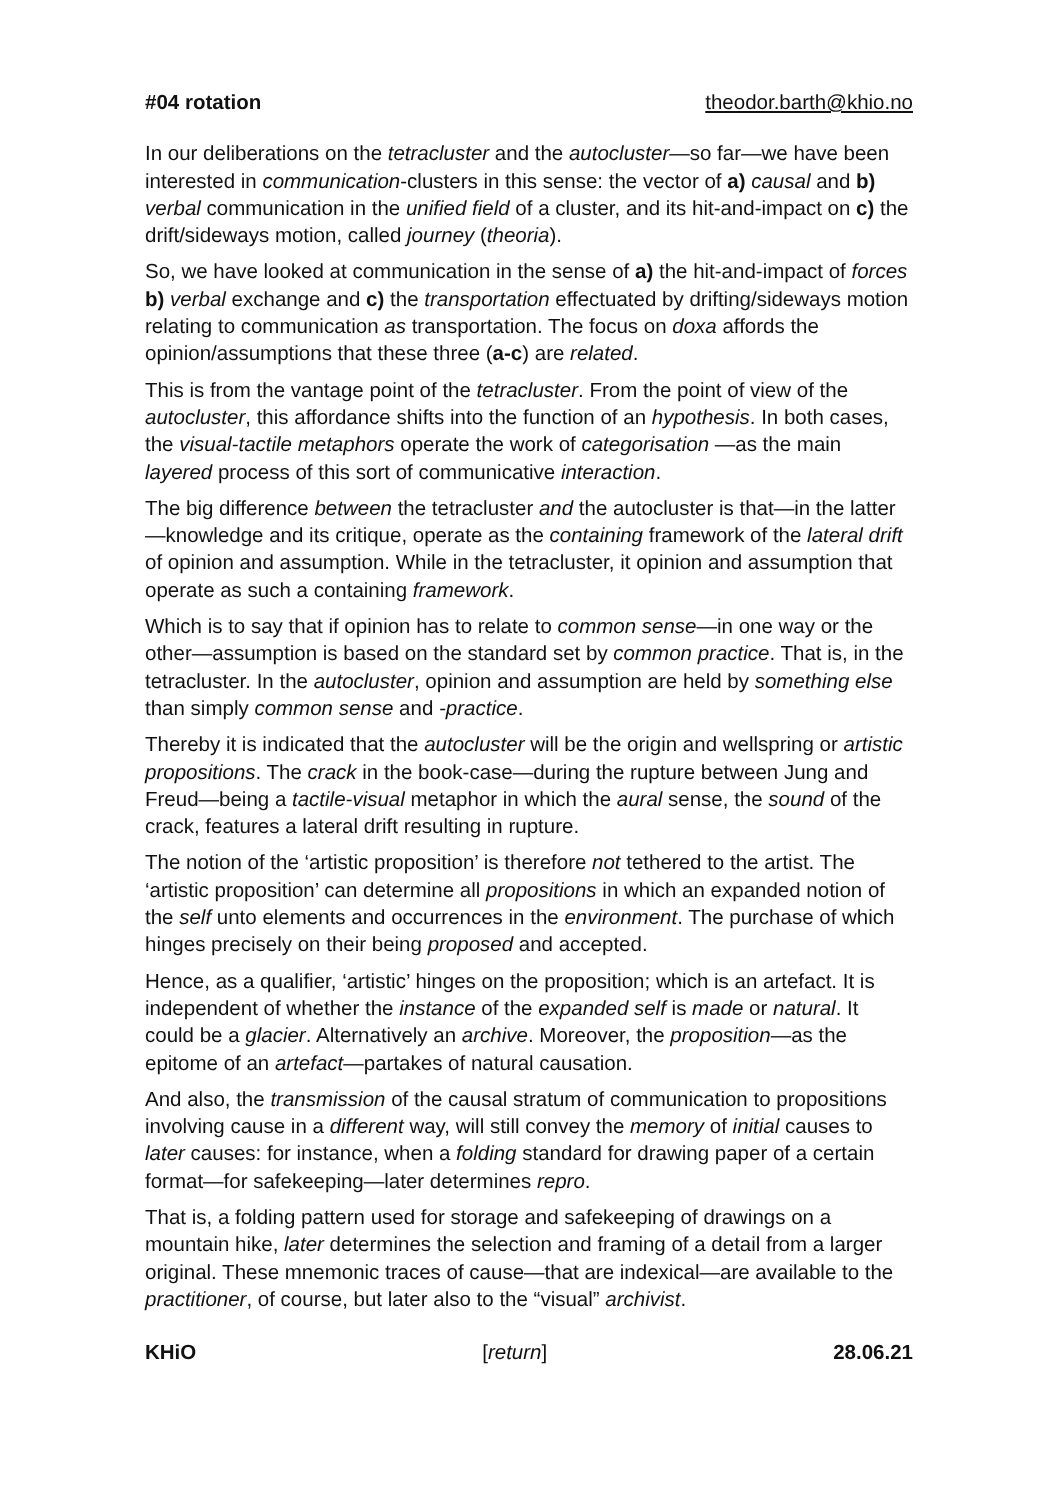#04 rotation theodor.barth@khio.no
In our deliberations on the tetracluster and the autocluster—so far—we have been interested in communication-clusters in this sense: the vector of a) causal and b) verbal communication in the unified field of a cluster, and its hit-and-impact on c) the drift/sideways motion, called journey (theoria).
So, we have looked at communication in the sense of a) the hit-and-impact of forces b) verbal exchange and c) the transportation effectuated by drifting/sideways motion relating to communication as transportation. The focus on doxa affords the opinion/assumptions that these three (a-c) are related.
This is from the vantage point of the tetracluster. From the point of view of the autocluster, this affordance shifts into the function of an hypothesis. In both cases, the visual-tactile metaphors operate the work of categorisation —as the main layered process of this sort of communicative interaction.
The big difference between the tetracluster and the autocluster is that—in the latter—knowledge and its critique, operate as the containing framework of the lateral drift of opinion and assumption. While in the tetracluster, it opinion and assumption that operate as such a containing framework.
Which is to say that if opinion has to relate to common sense—in one way or the other—assumption is based on the standard set by common practice. That is, in the tetracluster. In the autocluster, opinion and assumption are held by something else than simply common sense and -practice.
Thereby it is indicated that the autocluster will be the origin and wellspring or artistic propositions. The crack in the book-case—during the rupture between Jung and Freud—being a tactile-visual metaphor in which the aural sense, the sound of the crack, features a lateral drift resulting in rupture.
The notion of the ‘artistic proposition’ is therefore not tethered to the artist. The ‘artistic proposition’ can determine all propositions in which an expanded notion of the self unto elements and occurrences in the environment. The purchase of which hinges precisely on their being proposed and accepted.
Hence, as a qualifier, ‘artistic’ hinges on the proposition; which is an artefact. It is independent of whether the instance of the expanded self is made or natural. It could be a glacier. Alternatively an archive. Moreover, the proposition—as the epitome of an artefact—partakes of natural causation.
And also, the transmission of the causal stratum of communication to propositions involving cause in a different way, will still convey the memory of initial causes to later causes: for instance, when a folding standard for drawing paper of a certain format—for safekeeping—later determines repro.
That is, a folding pattern used for storage and safekeeping of drawings on a mountain hike, later determines the selection and framing of a detail from a larger original. These mnemonic traces of cause—that are indexical—are available to the practitioner, of course, but later also to the “visual” archivist.
KHiO [return] 28.06.21